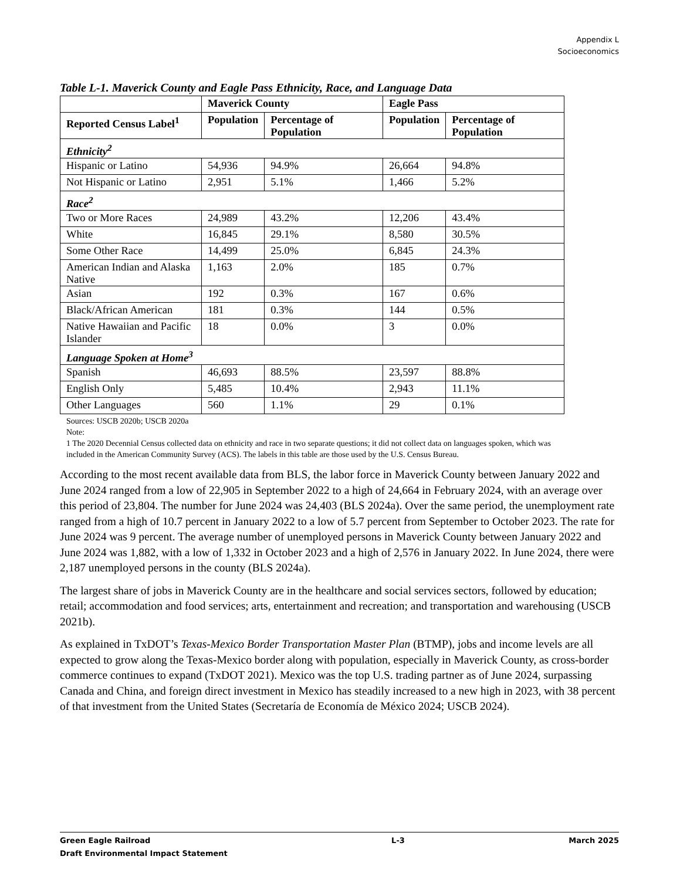Appendix L
Socioeconomics
Table L-1. Maverick County and Eagle Pass Ethnicity, Race, and Language Data
| | Maverick County | | Eagle Pass | |
| --- | --- | --- | --- | --- |
| Reported Census Label<sup>1</sup> | Population | Percentage of Population | Population | Percentage of Population |
| Ethnicity<sup>2</sup> | | | | |
| Hispanic or Latino | 54,936 | 94.9% | 26,664 | 94.8% |
| Not Hispanic or Latino | 2,951 | 5.1% | 1,466 | 5.2% |
| Race<sup>2</sup> | | | | |
| Two or More Races | 24,989 | 43.2% | 12,206 | 43.4% |
| White | 16,845 | 29.1% | 8,580 | 30.5% |
| Some Other Race | 14,499 | 25.0% | 6,845 | 24.3% |
| American Indian and Alaska Native | 1,163 | 2.0% | 185 | 0.7% |
| Asian | 192 | 0.3% | 167 | 0.6% |
| Black/African American | 181 | 0.3% | 144 | 0.5% |
| Native Hawaiian and Pacific Islander | 18 | 0.0% | 3 | 0.0% |
| Language Spoken at Home<sup>3</sup> | | | | |
| Spanish | 46,693 | 88.5% | 23,597 | 88.8% |
| English Only | 5,485 | 10.4% | 2,943 | 11.1% |
| Other Languages | 560 | 1.1% | 29 | 0.1% |
Sources: USCB 2020b; USCB 2020a
Note:
1 The 2020 Decennial Census collected data on ethnicity and race in two separate questions; it did not collect data on languages spoken, which was included in the American Community Survey (ACS). The labels in this table are those used by the U.S. Census Bureau.
According to the most recent available data from BLS, the labor force in Maverick County between January 2022 and June 2024 ranged from a low of 22,905 in September 2022 to a high of 24,664 in February 2024, with an average over this period of 23,804. The number for June 2024 was 24,403 (BLS 2024a). Over the same period, the unemployment rate ranged from a high of 10.7 percent in January 2022 to a low of 5.7 percent from September to October 2023. The rate for June 2024 was 9 percent. The average number of unemployed persons in Maverick County between January 2022 and June 2024 was 1,882, with a low of 1,332 in October 2023 and a high of 2,576 in January 2022. In June 2024, there were 2,187 unemployed persons in the county (BLS 2024a).
The largest share of jobs in Maverick County are in the healthcare and social services sectors, followed by education; retail; accommodation and food services; arts, entertainment and recreation; and transportation and warehousing (USCB 2021b).
As explained in TxDOT’s Texas-Mexico Border Transportation Master Plan (BTMP), jobs and income levels are all expected to grow along the Texas-Mexico border along with population, especially in Maverick County, as cross-border commerce continues to expand (TxDOT 2021). Mexico was the top U.S. trading partner as of June 2024, surpassing Canada and China, and foreign direct investment in Mexico has steadily increased to a new high in 2023, with 38 percent of that investment from the United States (Secretaría de Economía de México 2024; USCB 2024).
Green Eagle Railroad
Draft Environmental Impact Statement
L-3 March 2025